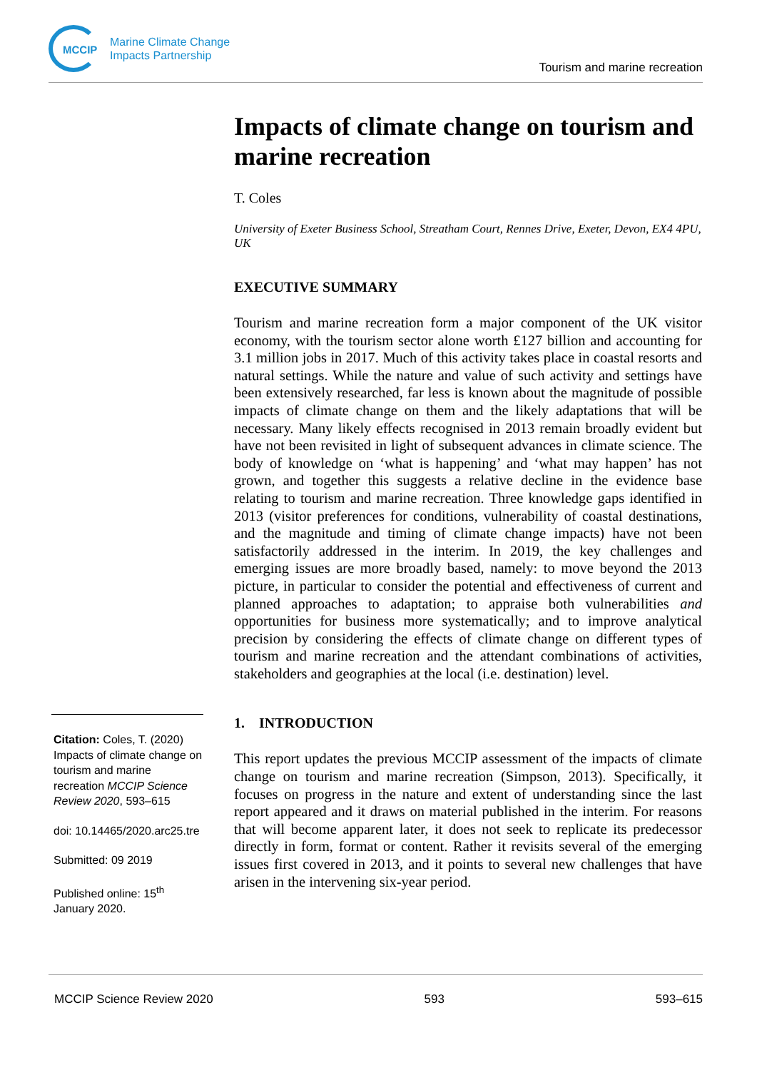MCCIP
Marine Climate Change
Impacts Partnership
Tourism and marine recreation
Citation: Coles, T. (2020) Impacts of climate change on tourism and marine recreation MCCIP Science Review 2020, 593–615
doi: 10.14465/2020.arc25.tre
Submitted: 09 2019
Published online: 15<sup>th</sup> January 2020.
Impacts of climate change on tourism and marine recreation
T. Coles
University of Exeter Business School, Streatham Court, Rennes Drive, Exeter, Devon, EX4 4PU, UK
EXECUTIVE SUMMARY
Tourism and marine recreation form a major component of the UK visitor economy, with the tourism sector alone worth £127 billion and accounting for 3.1 million jobs in 2017. Much of this activity takes place in coastal resorts and natural settings. While the nature and value of such activity and settings have been extensively researched, far less is known about the magnitude of possible impacts of climate change on them and the likely adaptations that will be necessary. Many likely effects recognised in 2013 remain broadly evident but have not been revisited in light of subsequent advances in climate science. The body of knowledge on ‘what is happening’ and ‘what may happen’ has not grown, and together this suggests a relative decline in the evidence base relating to tourism and marine recreation. Three knowledge gaps identified in 2013 (visitor preferences for conditions, vulnerability of coastal destinations, and the magnitude and timing of climate change impacts) have not been satisfactorily addressed in the interim. In 2019, the key challenges and emerging issues are more broadly based, namely: to move beyond the 2013 picture, in particular to consider the potential and effectiveness of current and planned approaches to adaptation; to appraise both vulnerabilities and opportunities for business more systematically; and to improve analytical precision by considering the effects of climate change on different types of tourism and marine recreation and the attendant combinations of activities, stakeholders and geographies at the local (i.e. destination) level.
1. INTRODUCTION
This report updates the previous MCCIP assessment of the impacts of climate change on tourism and marine recreation (Simpson, 2013). Specifically, it focuses on progress in the nature and extent of understanding since the last report appeared and it draws on material published in the interim. For reasons that will become apparent later, it does not seek to replicate its predecessor directly in form, format or content. Rather it revisits several of the emerging issues first covered in 2013, and it points to several new challenges that have arisen in the intervening six-year period.
MCCIP Science Review 2020 593 593–615